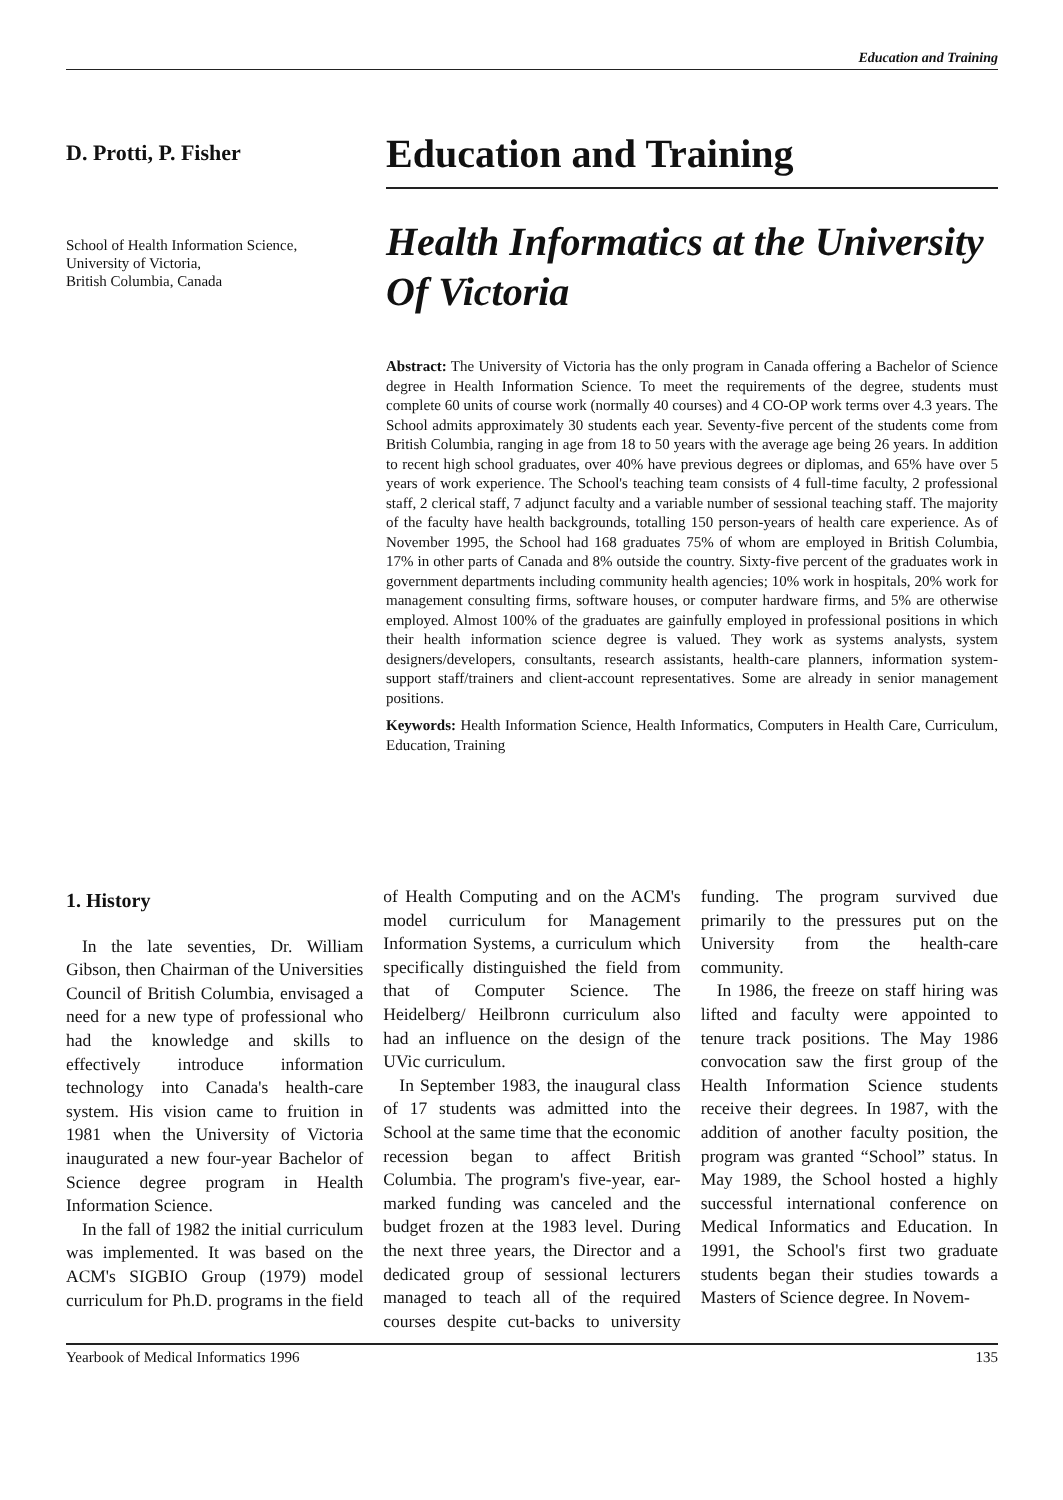Education and Training
D. Protti, P. Fisher
School of Health Information Science,
University of Victoria,
British Columbia, Canada
Education and Training
Health Informatics at the University Of Victoria
Abstract: The University of Victoria has the only program in Canada offering a Bachelor of Science degree in Health Information Science. To meet the requirements of the degree, students must complete 60 units of course work (normally 40 courses) and 4 CO-OP work terms over 4.3 years. The School admits approximately 30 students each year. Seventy-five percent of the students come from British Columbia, ranging in age from 18 to 50 years with the average age being 26 years. In addition to recent high school graduates, over 40% have previous degrees or diplomas, and 65% have over 5 years of work experience. The School's teaching team consists of 4 full-time faculty, 2 professional staff, 2 clerical staff, 7 adjunct faculty and a variable number of sessional teaching staff. The majority of the faculty have health backgrounds, totalling 150 person-years of health care experience. As of November 1995, the School had 168 graduates 75% of whom are employed in British Columbia, 17% in other parts of Canada and 8% outside the country. Sixty-five percent of the graduates work in government departments including community health agencies; 10% work in hospitals, 20% work for management consulting firms, software houses, or computer hardware firms, and 5% are otherwise employed. Almost 100% of the graduates are gainfully employed in professional positions in which their health information science degree is valued. They work as systems analysts, system designers/developers, consultants, research assistants, health-care planners, information system-support staff/trainers and client-account representatives. Some are already in senior management positions.
Keywords: Health Information Science, Health Informatics, Computers in Health Care, Curriculum, Education, Training
1. History
In the late seventies, Dr. William Gibson, then Chairman of the Universities Council of British Columbia, envisaged a need for a new type of professional who had the knowledge and skills to effectively introduce information technology into Canada's health-care system. His vision came to fruition in 1981 when the University of Victoria inaugurated a new four-year Bachelor of Science degree program in Health Information Science.
In the fall of 1982 the initial curriculum was implemented. It was based on the ACM's SIGBIO Group (1979) model curriculum for Ph.D. programs in the field of Health Computing and on the ACM's model curriculum for Management Information Systems, a curriculum which specifically distinguished the field from that of Computer Science. The Heidelberg/ Heilbronn curriculum also had an influence on the design of the UVic curriculum.
In September 1983, the inaugural class of 17 students was admitted into the School at the same time that the economic recession began to affect British Columbia. The program's five-year, ear-marked funding was canceled and the budget frozen at the 1983 level. During the next three years, the Director and a dedicated group of sessional lecturers managed to teach all of the required courses despite cut-backs to university funding. The program survived due primarily to the pressures put on the University from the health-care community.
In 1986, the freeze on staff hiring was lifted and faculty were appointed to tenure track positions. The May 1986 convocation saw the first group of the Health Information Science students receive their degrees. In 1987, with the addition of another faculty position, the program was granted “School” status. In May 1989, the School hosted a highly successful international conference on Medical Informatics and Education. In 1991, the School's first two graduate students began their studies towards a Masters of Science degree. In Novem-
Yearbook of Medical Informatics 1996 135